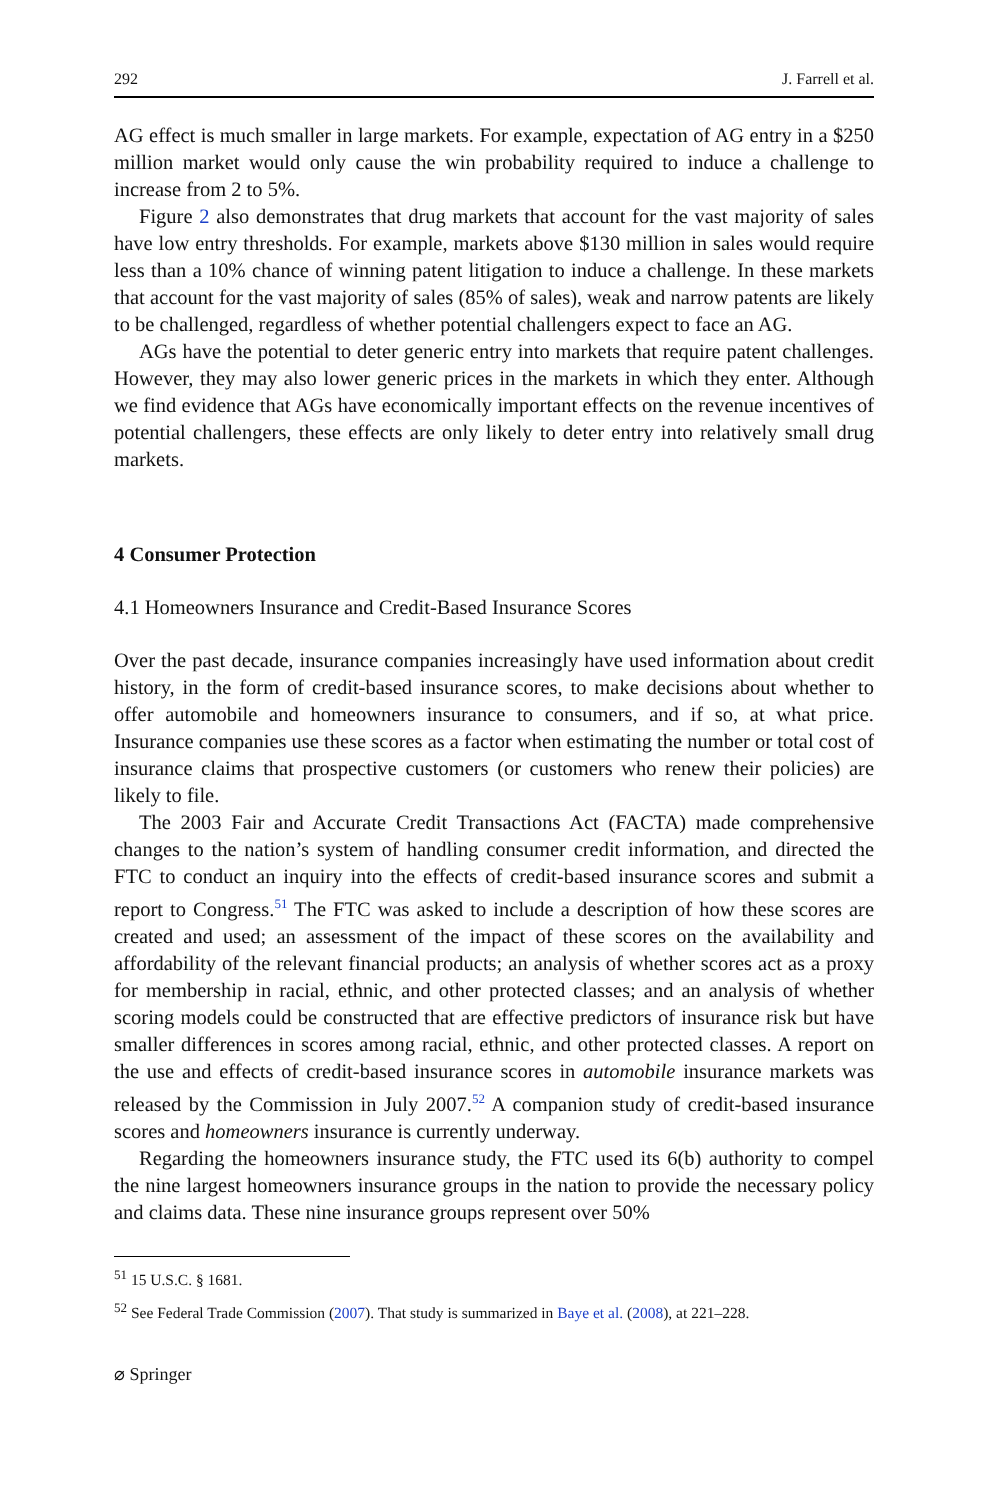292 J. Farrell et al.
AG effect is much smaller in large markets. For example, expectation of AG entry in a $250 million market would only cause the win probability required to induce a challenge to increase from 2 to 5%.
Figure 2 also demonstrates that drug markets that account for the vast majority of sales have low entry thresholds. For example, markets above $130 million in sales would require less than a 10% chance of winning patent litigation to induce a challenge. In these markets that account for the vast majority of sales (85% of sales), weak and narrow patents are likely to be challenged, regardless of whether potential challengers expect to face an AG.
AGs have the potential to deter generic entry into markets that require patent challenges. However, they may also lower generic prices in the markets in which they enter. Although we find evidence that AGs have economically important effects on the revenue incentives of potential challengers, these effects are only likely to deter entry into relatively small drug markets.
4 Consumer Protection
4.1 Homeowners Insurance and Credit-Based Insurance Scores
Over the past decade, insurance companies increasingly have used information about credit history, in the form of credit-based insurance scores, to make decisions about whether to offer automobile and homeowners insurance to consumers, and if so, at what price. Insurance companies use these scores as a factor when estimating the number or total cost of insurance claims that prospective customers (or customers who renew their policies) are likely to file.
The 2003 Fair and Accurate Credit Transactions Act (FACTA) made comprehensive changes to the nation’s system of handling consumer credit information, and directed the FTC to conduct an inquiry into the effects of credit-based insurance scores and submit a report to Congress.<sup>51</sup> The FTC was asked to include a description of how these scores are created and used; an assessment of the impact of these scores on the availability and affordability of the relevant financial products; an analysis of whether scores act as a proxy for membership in racial, ethnic, and other protected classes; and an analysis of whether scoring models could be constructed that are effective predictors of insurance risk but have smaller differences in scores among racial, ethnic, and other protected classes. A report on the use and effects of credit-based insurance scores in automobile insurance markets was released by the Commission in July 2007.<sup>52</sup> A companion study of credit-based insurance scores and homeowners insurance is currently underway.
Regarding the homeowners insurance study, the FTC used its 6(b) authority to compel the nine largest homeowners insurance groups in the nation to provide the necessary policy and claims data. These nine insurance groups represent over 50%
<sup>51</sup> 15 U.S.C. § 1681.
<sup>52</sup> See Federal Trade Commission (2007). That study is summarized in Baye et al. (2008), at 221–228.
⌀ Springer